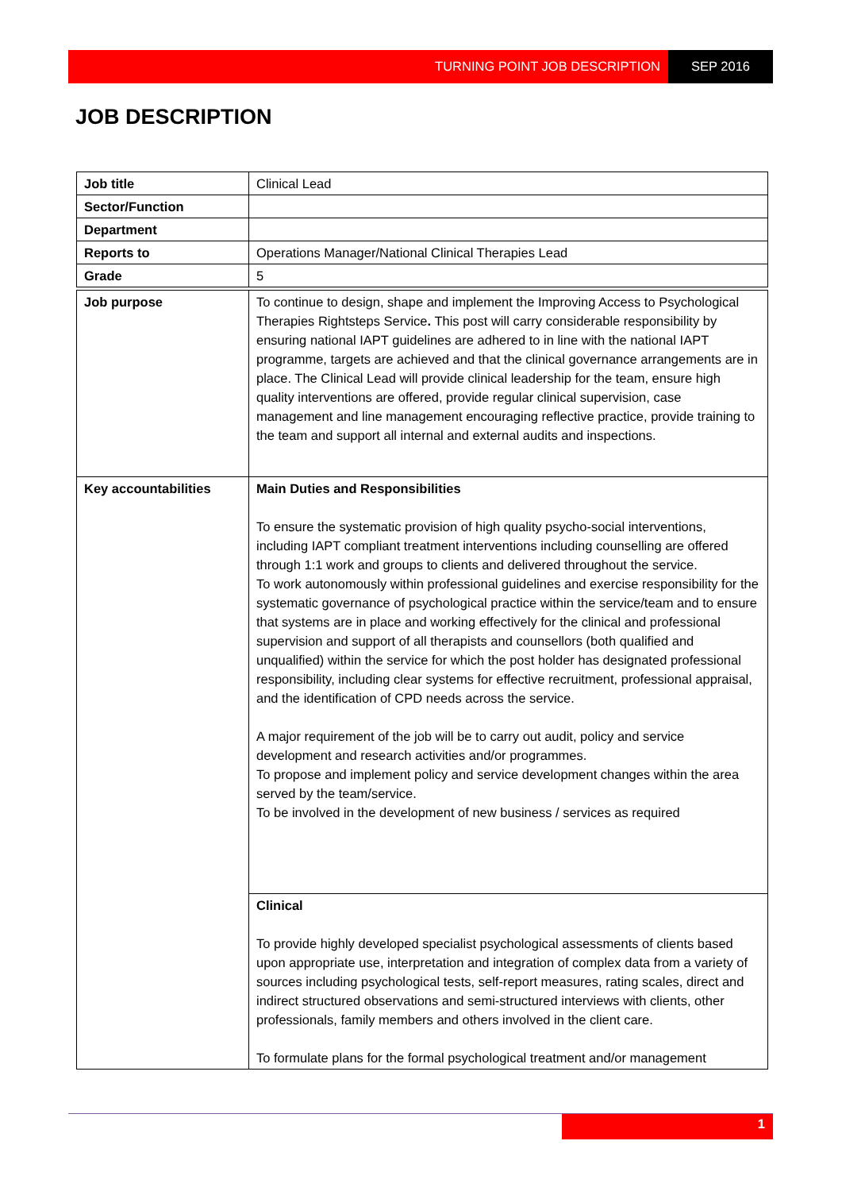TURNING POINT JOB DESCRIPTION SEP 2016
JOB DESCRIPTION
| Job title | Clinical Lead |
| Sector/Function | |
| Department | |
| Reports to | Operations Manager/National Clinical Therapies Lead |
| Grade | 5 |
| Job purpose | To continue to design, shape and implement the Improving Access to Psychological Therapies Rightsteps Service . This post will carry considerable responsibility by ensuring national IAPT guidelines are adhered to in line with the national IAPT programme, targets are achieved and that the clinical governance arrangements are in place. The Clinical Lead will provide clinical leadership for the team, ensure high quality interventions are offered, provide regular clinical supervision, case management and line management encouraging reflective practice, provide training to the team and support all internal and external audits and inspections. |
| Key accountabilities | Main Duties and Responsibilities To ensure the systematic provision of high quality psycho-social interventions, including IAPT compliant treatment interventions including counselling are offered through 1:1 work and groups to clients and delivered throughout the service. To work autonomously within professional guidelines and exercise responsibility for the systematic governance of psychological practice within the service/team and to ensure that systems are in place and working effectively for the clinical and professional supervision and support of all therapists and counsellors (both qualified and unqualified) within the service for which the post holder has designated professional responsibility, including clear systems for effective recruitment, professional appraisal, and the identification of CPD needs across the service. A major requirement of the job will be to carry out audit, policy and service development and research activities and/or programmes. To propose and implement policy and service development changes within the area served by the team/service. To be involved in the development of new business / services as required |
| | Clinical To provide highly developed specialist psychological assessments of clients based upon appropriate use, interpretation and integration of complex data from a variety of sources including psychological tests, self-report measures, rating scales, direct and indirect structured observations and semi-structured interviews with clients, other professionals, family members and others involved in the client care. To formulate plans for the formal psychological treatment and/or management |
1